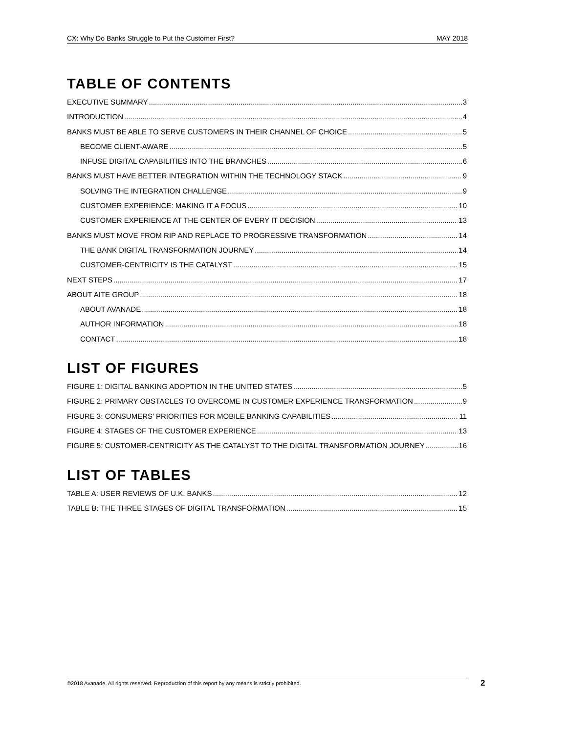CX: Why Do Banks Struggle to Put the Customer First? MAY 2018
TABLE OF CONTENTS
EXECUTIVE SUMMARY 3
INTRODUCTION 4
BANKS MUST BE ABLE TO SERVE CUSTOMERS IN THEIR CHANNEL OF CHOICE 5
BECOME CLIENT-AWARE 5
INFUSE DIGITAL CAPABILITIES INTO THE BRANCHES 6
BANKS MUST HAVE BETTER INTEGRATION WITHIN THE TECHNOLOGY STACK 9
SOLVING THE INTEGRATION CHALLENGE 9
CUSTOMER EXPERIENCE: MAKING IT A FOCUS 10
CUSTOMER EXPERIENCE AT THE CENTER OF EVERY IT DECISION 13
BANKS MUST MOVE FROM RIP AND REPLACE TO PROGRESSIVE TRANSFORMATION 14
THE BANK DIGITAL TRANSFORMATION JOURNEY 14
CUSTOMER-CENTRICITY IS THE CATALYST 15
NEXT STEPS 17
ABOUT AITE GROUP 18
ABOUT AVANADE 18
AUTHOR INFORMATION 18
CONTACT 18
LIST OF FIGURES
FIGURE 1: DIGITAL BANKING ADOPTION IN THE UNITED STATES 5
FIGURE 2: PRIMARY OBSTACLES TO OVERCOME IN CUSTOMER EXPERIENCE TRANSFORMATION 9
FIGURE 3: CONSUMERS’ PRIORITIES FOR MOBILE BANKING CAPABILITIES 11
FIGURE 4: STAGES OF THE CUSTOMER EXPERIENCE 13
FIGURE 5: CUSTOMER-CENTRICITY AS THE CATALYST TO THE DIGITAL TRANSFORMATION JOURNEY 16
LIST OF TABLES
TABLE A: USER REVIEWS OF U.K. BANKS 12
TABLE B: THE THREE STAGES OF DIGITAL TRANSFORMATION 15
©2018 Avanade. All rights reserved. Reproduction of this report by any means is strictly prohibited. 2